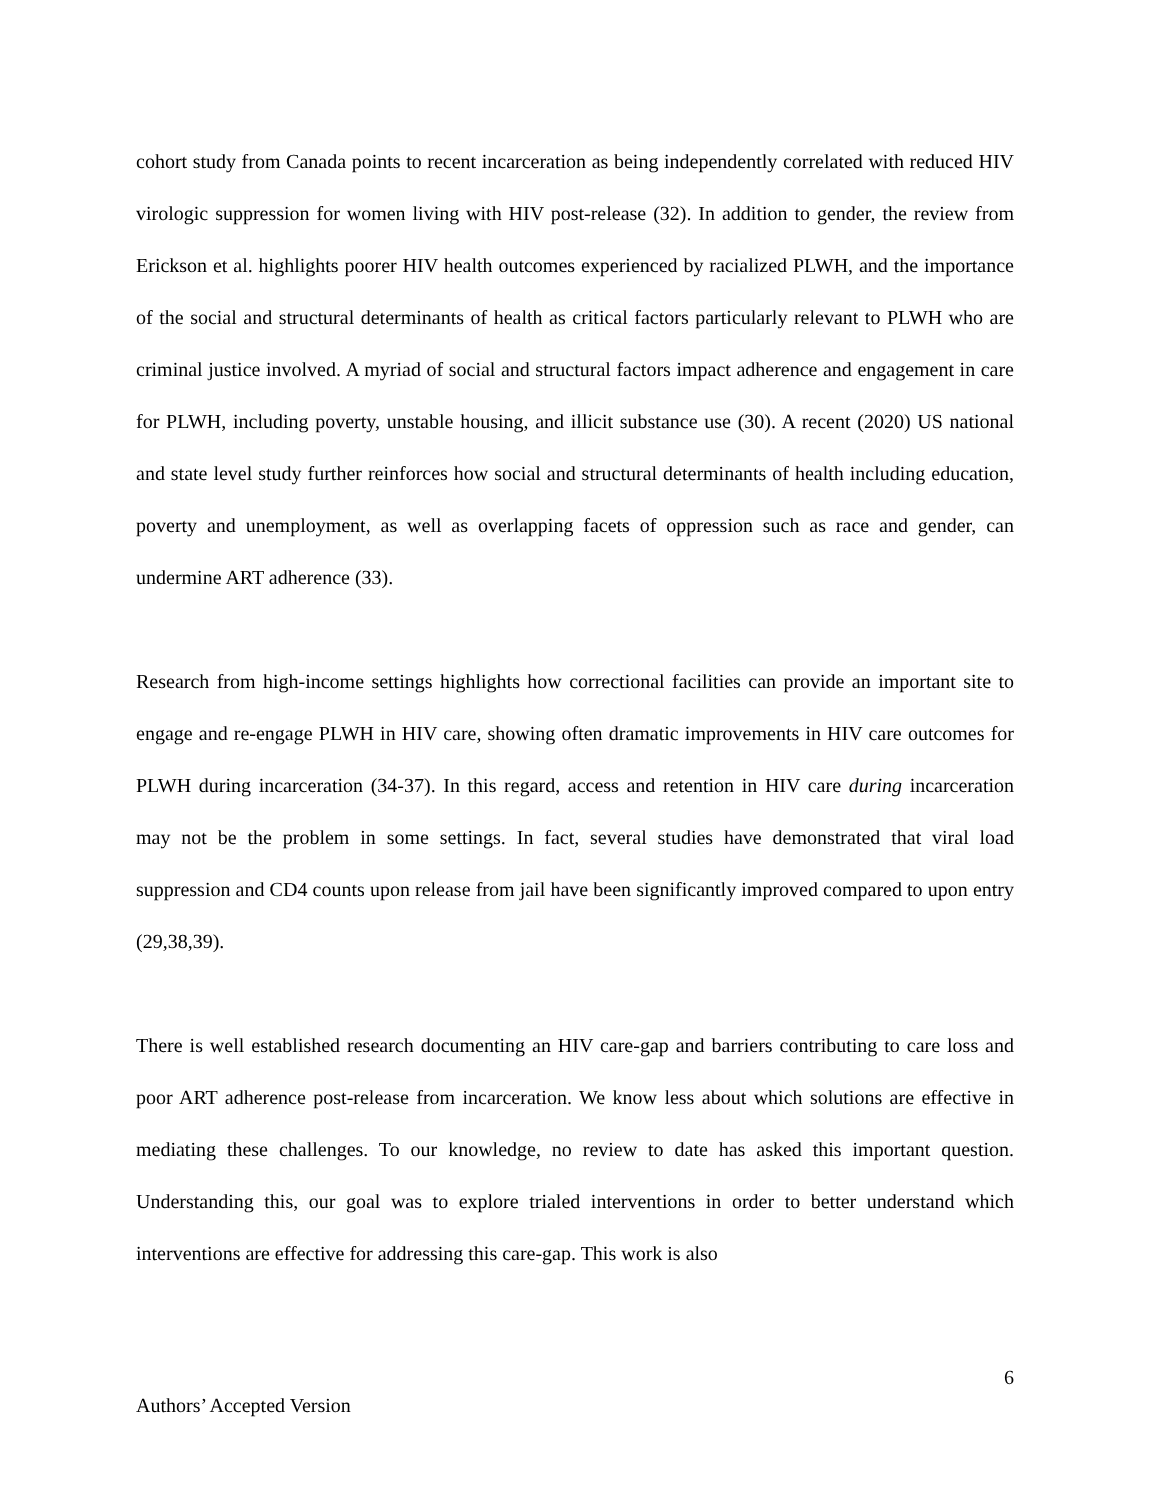cohort study from Canada points to recent incarceration as being independently correlated with reduced HIV virologic suppression for women living with HIV post-release (32). In addition to gender, the review from Erickson et al. highlights poorer HIV health outcomes experienced by racialized PLWH, and the importance of the social and structural determinants of health as critical factors particularly relevant to PLWH who are criminal justice involved. A myriad of social and structural factors impact adherence and engagement in care for PLWH, including poverty, unstable housing, and illicit substance use (30). A recent (2020) US national and state level study further reinforces how social and structural determinants of health including education, poverty and unemployment, as well as overlapping facets of oppression such as race and gender, can undermine ART adherence (33).
Research from high-income settings highlights how correctional facilities can provide an important site to engage and re-engage PLWH in HIV care, showing often dramatic improvements in HIV care outcomes for PLWH during incarceration (34-37). In this regard, access and retention in HIV care during incarceration may not be the problem in some settings. In fact, several studies have demonstrated that viral load suppression and CD4 counts upon release from jail have been significantly improved compared to upon entry (29,38,39).
There is well established research documenting an HIV care-gap and barriers contributing to care loss and poor ART adherence post-release from incarceration. We know less about which solutions are effective in mediating these challenges. To our knowledge, no review to date has asked this important question. Understanding this, our goal was to explore trialed interventions in order to better understand which interventions are effective for addressing this care-gap. This work is also
6
Authors’ Accepted Version